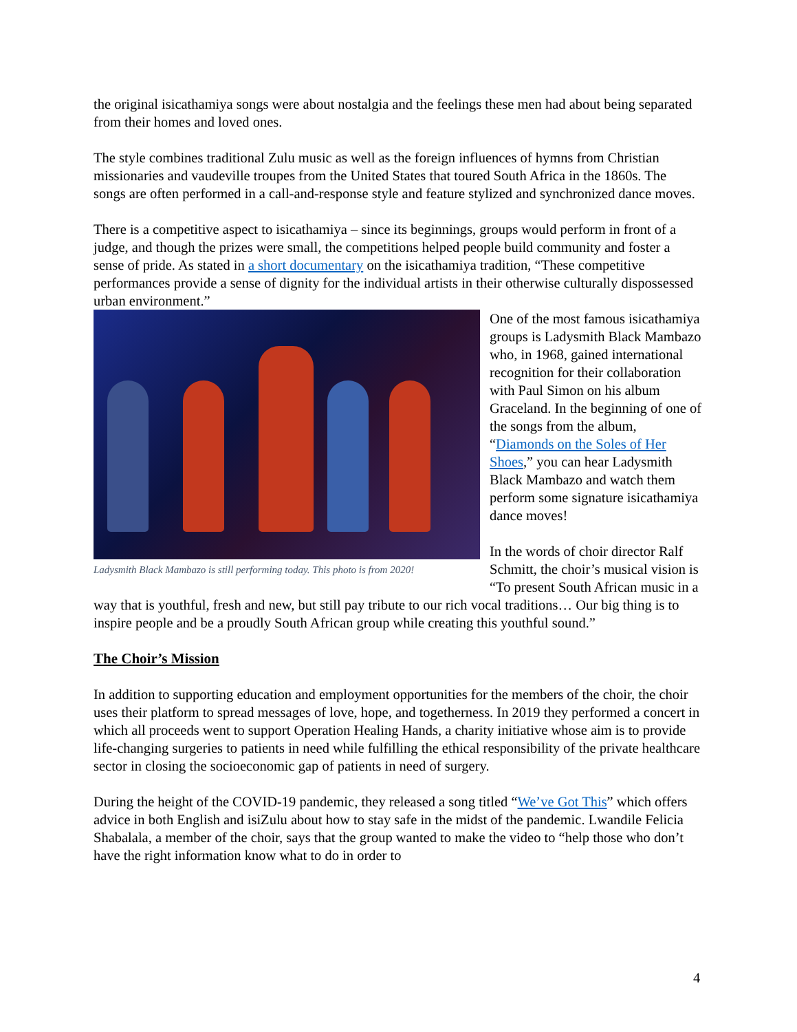the original isicathamiya songs were about nostalgia and the feelings these men had about being separated from their homes and loved ones.
The style combines traditional Zulu music as well as the foreign influences of hymns from Christian missionaries and vaudeville troupes from the United States that toured South Africa in the 1860s. The songs are often performed in a call-and-response style and feature stylized and synchronized dance moves.
There is a competitive aspect to isicathamiya – since its beginnings, groups would perform in front of a judge, and though the prizes were small, the competitions helped people build community and foster a sense of pride. As stated in a short documentary on the isicathamiya tradition, “These competitive performances provide a sense of dignity for the individual artists in their otherwise culturally dispossessed urban environment.”
Ladysmith Black Mambazo is still performing today. This photo is from 2020!
One of the most famous isicathamiya groups is Ladysmith Black Mambazo who, in 1968, gained international recognition for their collaboration with Paul Simon on his album Graceland. In the beginning of one of the songs from the album, “Diamonds on the Soles of Her Shoes,” you can hear Ladysmith Black Mambazo and watch them perform some signature isicathamiya dance moves!
In the words of choir director Ralf Schmitt, the choir’s musical vision is “To present South African music in a way that is youthful, fresh and new, but still pay tribute to our rich vocal traditions… Our big thing is to inspire people and be a proudly South African group while creating this youthful sound.”
The Choir’s Mission
In addition to supporting education and employment opportunities for the members of the choir, the choir uses their platform to spread messages of love, hope, and togetherness. In 2019 they performed a concert in which all proceeds went to support Operation Healing Hands, a charity initiative whose aim is to provide life-changing surgeries to patients in need while fulfilling the ethical responsibility of the private healthcare sector in closing the socioeconomic gap of patients in need of surgery.
During the height of the COVID-19 pandemic, they released a song titled “We’ve Got This” which offers advice in both English and isiZulu about how to stay safe in the midst of the pandemic. Lwandile Felicia Shabalala, a member of the choir, says that the group wanted to make the video to “help those who don’t have the right information know what to do in order to
4